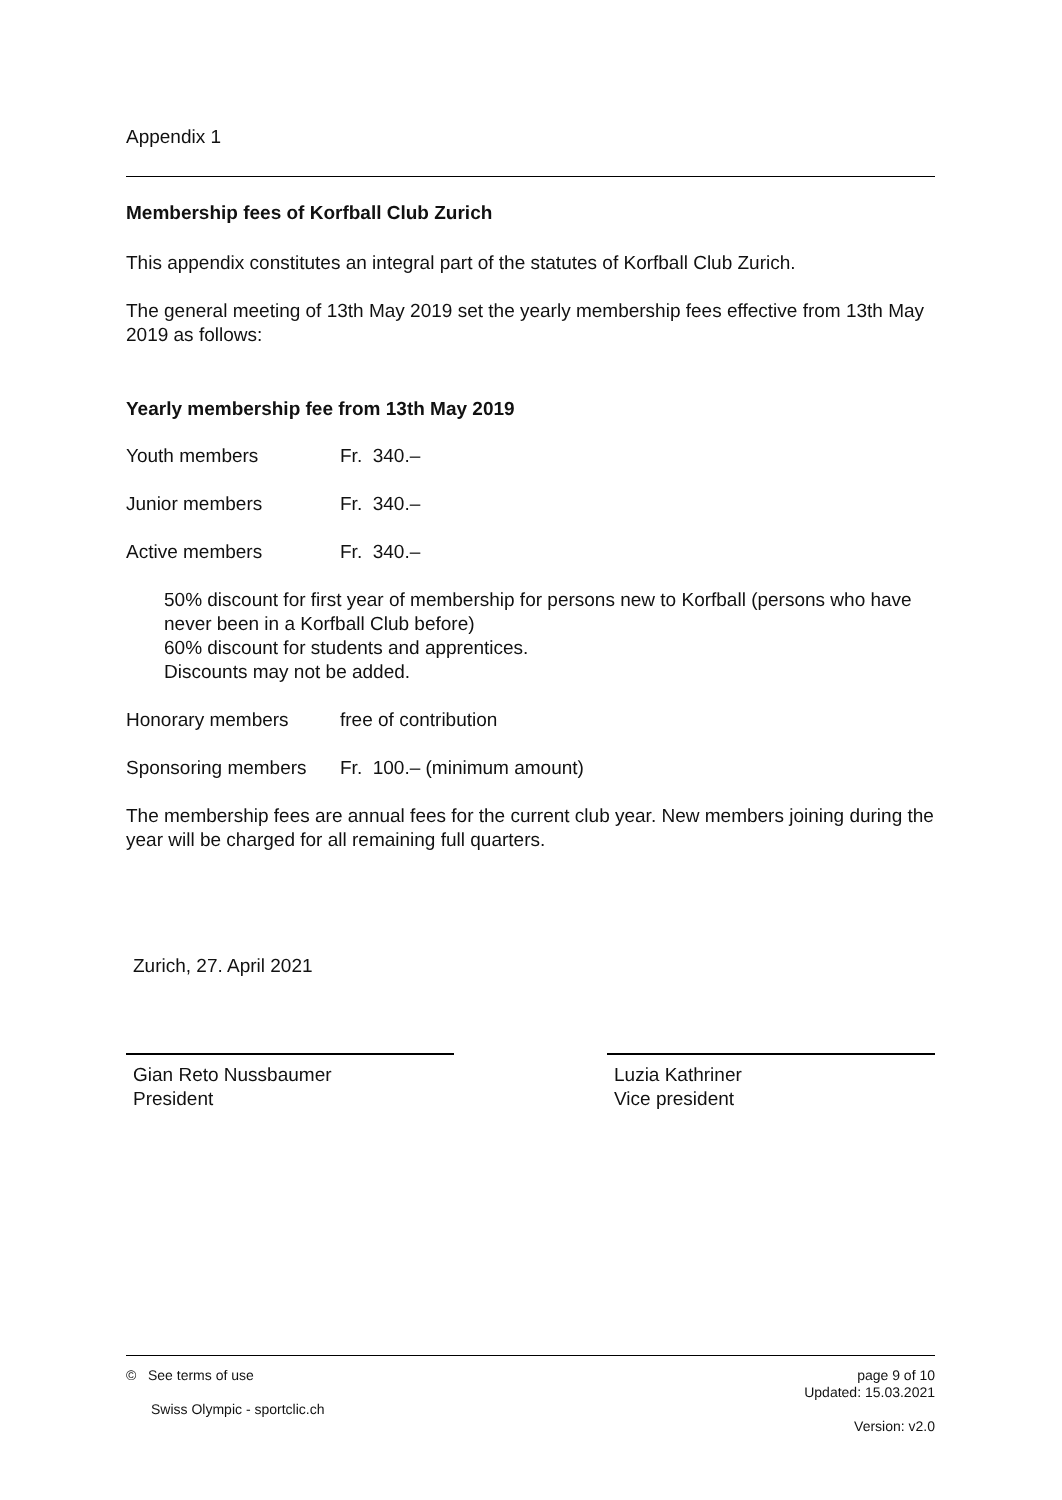Appendix 1
Membership fees of Korfball Club Zurich
This appendix constitutes an integral part of the statutes of Korfball Club Zurich.
The general meeting of 13th May 2019 set the yearly membership fees effective from 13th May 2019 as follows:
Yearly membership fee from 13th May 2019
Youth members Fr. 340.–
Junior members Fr. 340.–
Active members Fr. 340.–
50% discount for first year of membership for persons new to Korfball (persons who have never been in a Korfball Club before)
60% discount for students and apprentices.
Discounts may not be added.
Honorary members free of contribution
Sponsoring members Fr. 100.– (minimum amount)
The membership fees are annual fees for the current club year. New members joining during the year will be charged for all remaining full quarters.
Zurich, 27. April 2021
Gian Reto Nussbaumer
President
Luzia Kathriner
Vice president
© See terms of use
Swiss Olympic - sportclic.ch
page 9 of 10
Updated: 15.03.2021
Version: v2.0